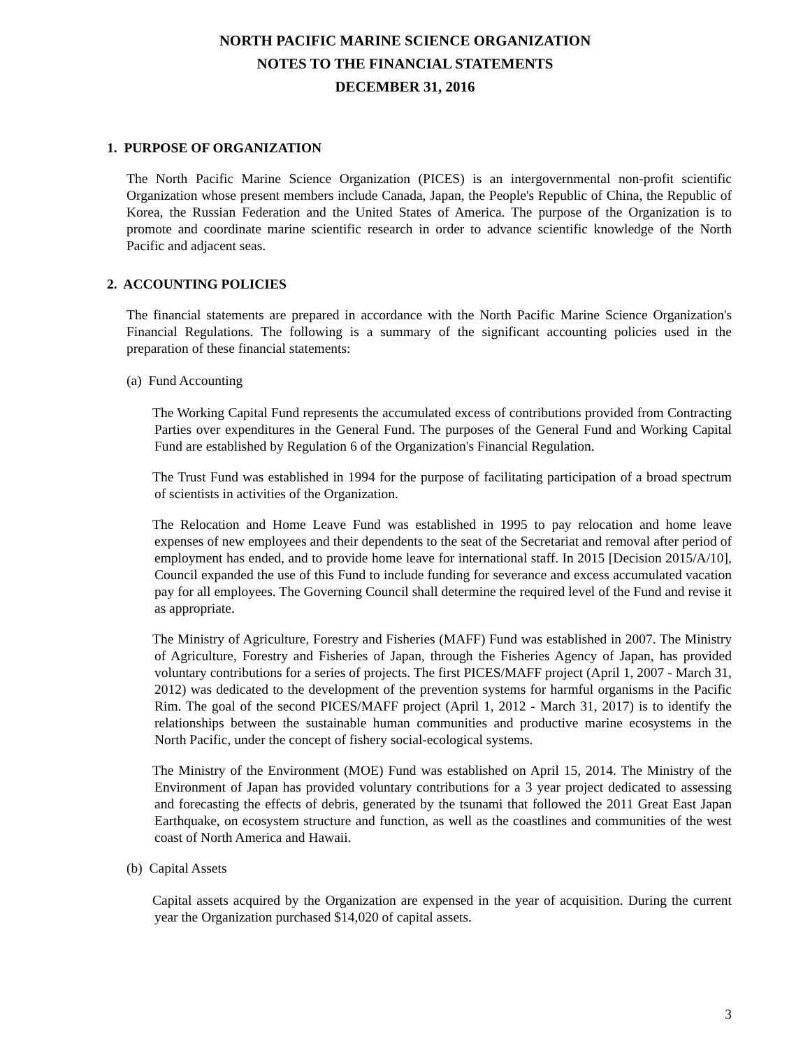NORTH PACIFIC MARINE SCIENCE ORGANIZATION
NOTES TO THE FINANCIAL STATEMENTS
DECEMBER 31, 2016
1. PURPOSE OF ORGANIZATION
The North Pacific Marine Science Organization (PICES) is an intergovernmental non-profit scientific Organization whose present members include Canada, Japan, the People's Republic of China, the Republic of Korea, the Russian Federation and the United States of America. The purpose of the Organization is to promote and coordinate marine scientific research in order to advance scientific knowledge of the North Pacific and adjacent seas.
2. ACCOUNTING POLICIES
The financial statements are prepared in accordance with the North Pacific Marine Science Organization's Financial Regulations. The following is a summary of the significant accounting policies used in the preparation of these financial statements:
(a) Fund Accounting
The Working Capital Fund represents the accumulated excess of contributions provided from Contracting Parties over expenditures in the General Fund. The purposes of the General Fund and Working Capital Fund are established by Regulation 6 of the Organization's Financial Regulation.
The Trust Fund was established in 1994 for the purpose of facilitating participation of a broad spectrum of scientists in activities of the Organization.
The Relocation and Home Leave Fund was established in 1995 to pay relocation and home leave expenses of new employees and their dependents to the seat of the Secretariat and removal after period of employment has ended, and to provide home leave for international staff. In 2015 [Decision 2015/A/10], Council expanded the use of this Fund to include funding for severance and excess accumulated vacation pay for all employees. The Governing Council shall determine the required level of the Fund and revise it as appropriate.
The Ministry of Agriculture, Forestry and Fisheries (MAFF) Fund was established in 2007. The Ministry of Agriculture, Forestry and Fisheries of Japan, through the Fisheries Agency of Japan, has provided voluntary contributions for a series of projects. The first PICES/MAFF project (April 1, 2007 - March 31, 2012) was dedicated to the development of the prevention systems for harmful organisms in the Pacific Rim. The goal of the second PICES/MAFF project (April 1, 2012 - March 31, 2017) is to identify the relationships between the sustainable human communities and productive marine ecosystems in the North Pacific, under the concept of fishery social-ecological systems.
The Ministry of the Environment (MOE) Fund was established on April 15, 2014. The Ministry of the Environment of Japan has provided voluntary contributions for a 3 year project dedicated to assessing and forecasting the effects of debris, generated by the tsunami that followed the 2011 Great East Japan Earthquake, on ecosystem structure and function, as well as the coastlines and communities of the west coast of North America and Hawaii.
(b) Capital Assets
Capital assets acquired by the Organization are expensed in the year of acquisition. During the current year the Organization purchased $14,020 of capital assets.
3